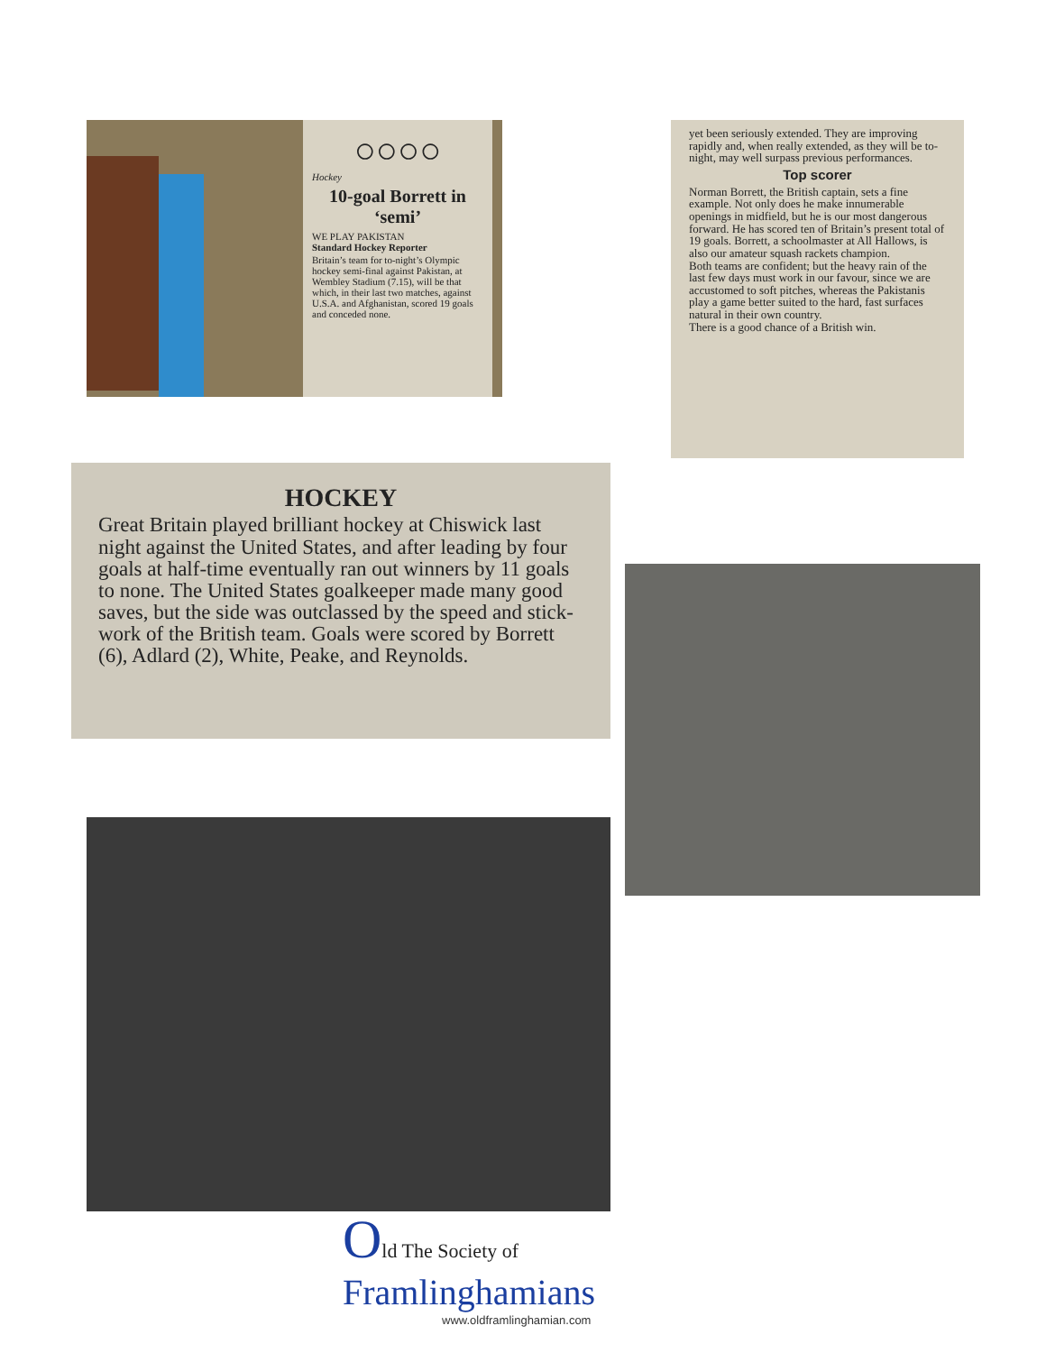○○○○
Hockey
10-goal Borrett in ‘semi’
WE PLAY PAKISTAN
Standard Hockey Reporter
Britain’s team for to-night’s Olympic hockey semi-final against Pakistan, at Wembley Stadium (7.15), will be that which, in their last two matches, against U.S.A. and Afghanistan, scored 19 goals and conceded none.
yet been seriously extended. They are improving rapidly and, when really extended, as they will be to-night, may well surpass previous performances.
Top scorer
Norman Borrett, the British captain, sets a fine example. Not only does he make innumerable openings in midfield, but he is our most dangerous forward. He has scored ten of Britain’s present total of 19 goals. Borrett, a schoolmaster at All Hallows, is also our amateur squash rackets champion.
Both teams are confident; but the heavy rain of the last few days must work in our favour, since we are accustomed to soft pitches, whereas the Pakistanis play a game better suited to the hard, fast surfaces natural in their own country.
There is a good chance of a British win.
HOCKEY
Great Britain played brilliant hockey at Chiswick last night against the United States, and after leading by four goals at half-time eventually ran out winners by 11 goals to none. The United States goalkeeper made many good saves, but the side was outclassed by the speed and stick-work of the British team. Goals were scored by Borrett (6), Adlard (2), White, Peake, and Reynolds.
Old The Society of
Framlinghamians
www.oldframlinghamian.com